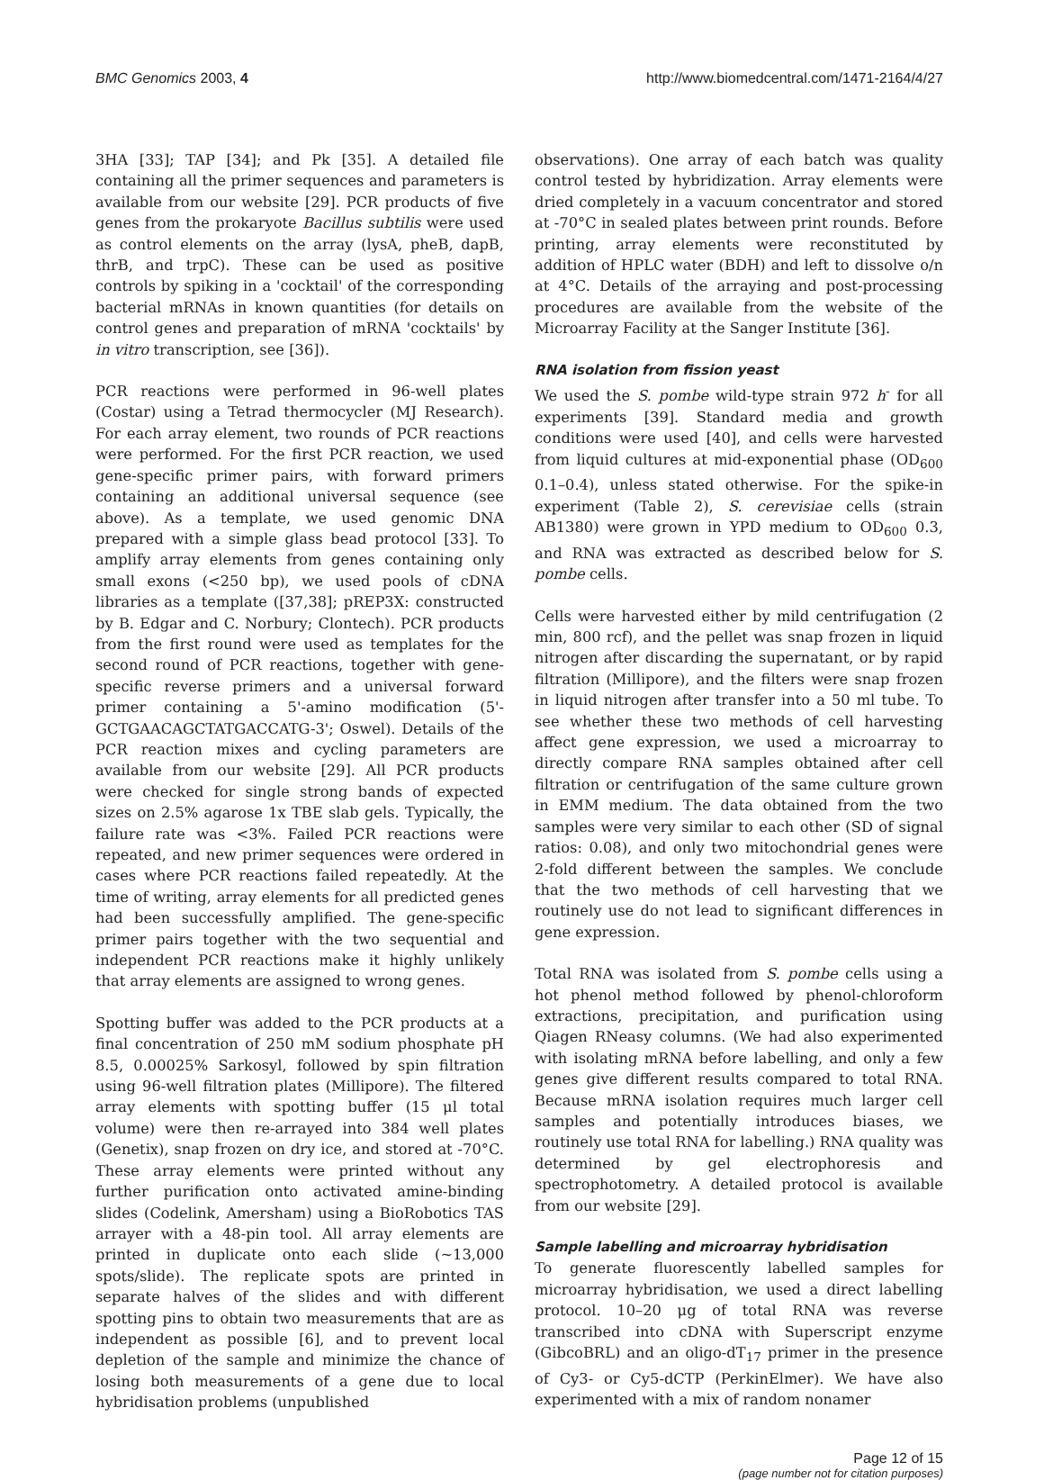BMC Genomics 2003, 4 http://www.biomedcentral.com/1471-2164/4/27
3HA [33]; TAP [34]; and Pk [35]. A detailed file containing all the primer sequences and parameters is available from our website [29]. PCR products of five genes from the prokaryote Bacillus subtilis were used as control elements on the array (lysA, pheB, dapB, thrB, and trpC). These can be used as positive controls by spiking in a 'cocktail' of the corresponding bacterial mRNAs in known quantities (for details on control genes and preparation of mRNA 'cocktails' by in vitro transcription, see [36]).
PCR reactions were performed in 96-well plates (Costar) using a Tetrad thermocycler (MJ Research). For each array element, two rounds of PCR reactions were performed. For the first PCR reaction, we used gene-specific primer pairs, with forward primers containing an additional universal sequence (see above). As a template, we used genomic DNA prepared with a simple glass bead protocol [33]. To amplify array elements from genes containing only small exons (<250 bp), we used pools of cDNA libraries as a template ([37,38]; pREP3X: constructed by B. Edgar and C. Norbury; Clontech). PCR products from the first round were used as templates for the second round of PCR reactions, together with gene-specific reverse primers and a universal forward primer containing a 5'-amino modification (5'-GCTGAACAGCTATGACCATG-3'; Oswel). Details of the PCR reaction mixes and cycling parameters are available from our website [29]. All PCR products were checked for single strong bands of expected sizes on 2.5% agarose 1x TBE slab gels. Typically, the failure rate was <3%. Failed PCR reactions were repeated, and new primer sequences were ordered in cases where PCR reactions failed repeatedly. At the time of writing, array elements for all predicted genes had been successfully amplified. The gene-specific primer pairs together with the two sequential and independent PCR reactions make it highly unlikely that array elements are assigned to wrong genes.
Spotting buffer was added to the PCR products at a final concentration of 250 mM sodium phosphate pH 8.5, 0.00025% Sarkosyl, followed by spin filtration using 96-well filtration plates (Millipore). The filtered array elements with spotting buffer (15 μl total volume) were then re-arrayed into 384 well plates (Genetix), snap frozen on dry ice, and stored at -70°C. These array elements were printed without any further purification onto activated amine-binding slides (Codelink, Amersham) using a BioRobotics TAS arrayer with a 48-pin tool. All array elements are printed in duplicate onto each slide (~13,000 spots/slide). The replicate spots are printed in separate halves of the slides and with different spotting pins to obtain two measurements that are as independent as possible [6], and to prevent local depletion of the sample and minimize the chance of losing both measurements of a gene due to local hybridisation problems (unpublished
observations). One array of each batch was quality control tested by hybridization. Array elements were dried completely in a vacuum concentrator and stored at -70°C in sealed plates between print rounds. Before printing, array elements were reconstituted by addition of HPLC water (BDH) and left to dissolve o/n at 4°C. Details of the arraying and post-processing procedures are available from the website of the Microarray Facility at the Sanger Institute [36].
RNA isolation from fission yeast
We used the S. pombe wild-type strain 972 h<sup>-</sup> for all experiments [39]. Standard media and growth conditions were used [40], and cells were harvested from liquid cultures at mid-exponential phase (OD<sub>600</sub> 0.1–0.4), unless stated otherwise. For the spike-in experiment (Table 2), S. cerevisiae cells (strain AB1380) were grown in YPD medium to OD<sub>600</sub> 0.3, and RNA was extracted as described below for S. pombe cells.
Cells were harvested either by mild centrifugation (2 min, 800 rcf), and the pellet was snap frozen in liquid nitrogen after discarding the supernatant, or by rapid filtration (Millipore), and the filters were snap frozen in liquid nitrogen after transfer into a 50 ml tube. To see whether these two methods of cell harvesting affect gene expression, we used a microarray to directly compare RNA samples obtained after cell filtration or centrifugation of the same culture grown in EMM medium. The data obtained from the two samples were very similar to each other (SD of signal ratios: 0.08), and only two mitochondrial genes were 2-fold different between the samples. We conclude that the two methods of cell harvesting that we routinely use do not lead to significant differences in gene expression.
Total RNA was isolated from S. pombe cells using a hot phenol method followed by phenol-chloroform extractions, precipitation, and purification using Qiagen RNeasy columns. (We had also experimented with isolating mRNA before labelling, and only a few genes give different results compared to total RNA. Because mRNA isolation requires much larger cell samples and potentially introduces biases, we routinely use total RNA for labelling.) RNA quality was determined by gel electrophoresis and spectrophotometry. A detailed protocol is available from our website [29].
Sample labelling and microarray hybridisation
To generate fluorescently labelled samples for microarray hybridisation, we used a direct labelling protocol. 10–20 μg of total RNA was reverse transcribed into cDNA with Superscript enzyme (GibcoBRL) and an oligo-dT<sub>17</sub> primer in the presence of Cy3- or Cy5-dCTP (PerkinElmer). We have also experimented with a mix of random nonamer
Page 12 of 15
(page number not for citation purposes)